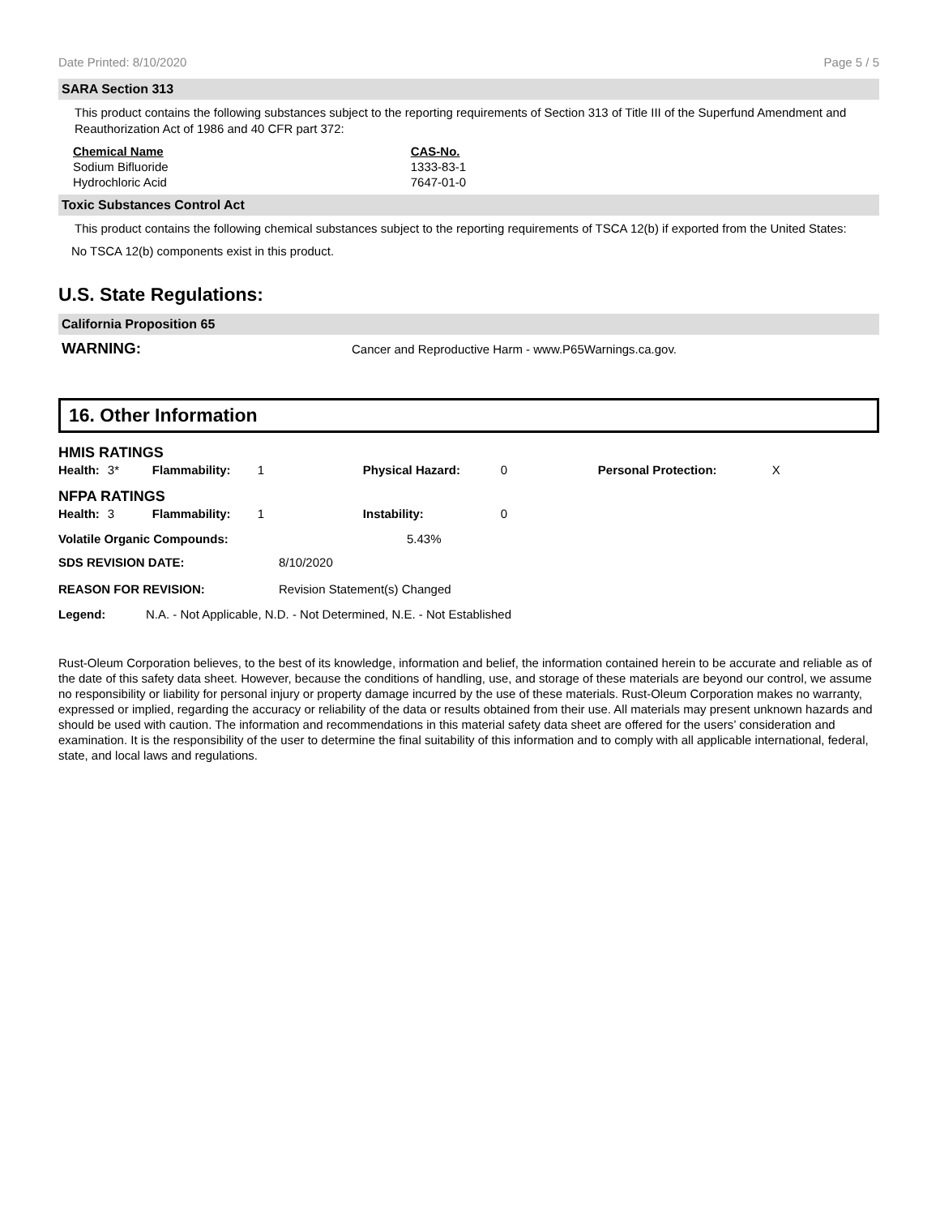Date Printed: 8/10/2020 Page 5 / 5
SARA Section 313
This product contains the following substances subject to the reporting requirements of Section 313 of Title III of the Superfund Amendment and Reauthorization Act of 1986 and 40 CFR part 372:
| Chemical Name | CAS-No. |
| --- | --- |
| Sodium Bifluoride | 1333-83-1 |
| Hydrochloric Acid | 7647-01-0 |
Toxic Substances Control Act
This product contains the following chemical substances subject to the reporting requirements of TSCA 12(b) if exported from the United States:
No TSCA 12(b) components exist in this product.
U.S. State Regulations:
California Proposition 65
WARNING: Cancer and Reproductive Harm - www.P65Warnings.ca.gov.
16. Other Information
HMIS RATINGS
| Health: | 3* | Flammability: | 1 | Physical Hazard: | 0 | Personal Protection: | X |
NFPA RATINGS
| Health: | 3 | Flammability: | 1 | Instability: | 0 |
| Volatile Organic Compounds: | 5.43% |
| SDS REVISION DATE: | 8/10/2020 |
| REASON FOR REVISION: | Revision Statement(s) Changed |
| Legend: | N.A. - Not Applicable, N.D. - Not Determined, N.E. - Not Established |
Rust-Oleum Corporation believes, to the best of its knowledge, information and belief, the information contained herein to be accurate and reliable as of the date of this safety data sheet. However, because the conditions of handling, use, and storage of these materials are beyond our control, we assume no responsibility or liability for personal injury or property damage incurred by the use of these materials. Rust-Oleum Corporation makes no warranty, expressed or implied, regarding the accuracy or reliability of the data or results obtained from their use. All materials may present unknown hazards and should be used with caution. The information and recommendations in this material safety data sheet are offered for the users’ consideration and examination. It is the responsibility of the user to determine the final suitability of this information and to comply with all applicable international, federal, state, and local laws and regulations.